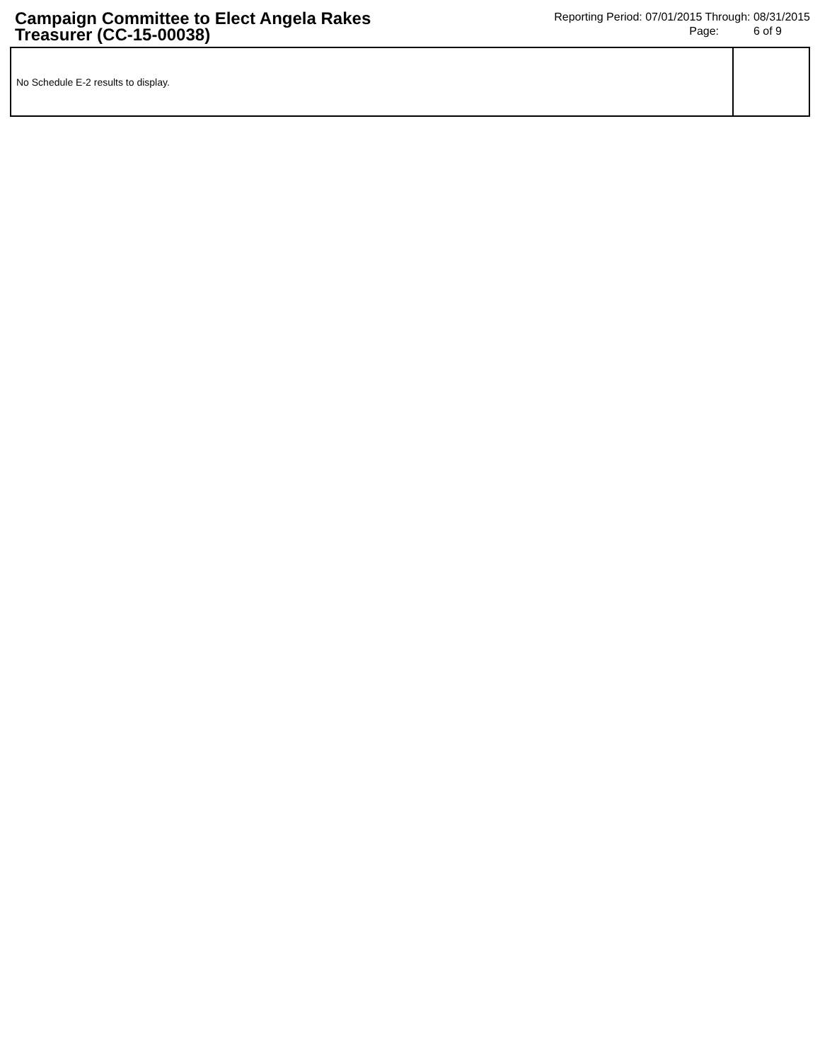Campaign Committee to Elect Angela Rakes Treasurer (CC-15-00038)
Reporting Period: 07/01/2015 Through: 08/31/2015
Page: 6 of 9
| No Schedule E-2 results to display. | |